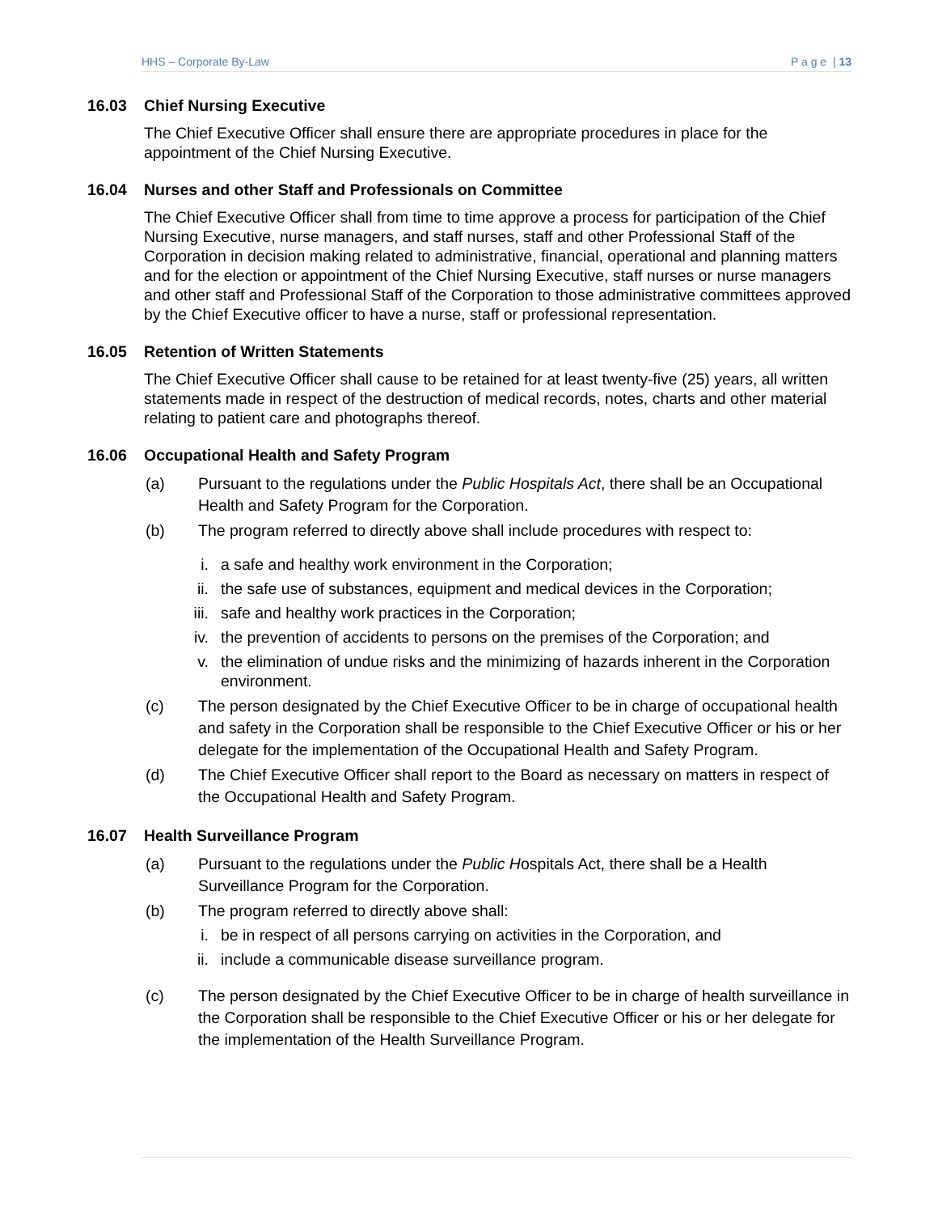HHS – Corporate By-Law P a g e | 13
16.03 Chief Nursing Executive
The Chief Executive Officer shall ensure there are appropriate procedures in place for the appointment of the Chief Nursing Executive.
16.04 Nurses and other Staff and Professionals on Committee
The Chief Executive Officer shall from time to time approve a process for participation of the Chief Nursing Executive, nurse managers, and staff nurses, staff and other Professional Staff of the Corporation in decision making related to administrative, financial, operational and planning matters and for the election or appointment of the Chief Nursing Executive, staff nurses or nurse managers and other staff and Professional Staff of the Corporation to those administrative committees approved by the Chief Executive officer to have a nurse, staff or professional representation.
16.05 Retention of Written Statements
The Chief Executive Officer shall cause to be retained for at least twenty-five (25) years, all written statements made in respect of the destruction of medical records, notes, charts and other material relating to patient care and photographs thereof.
16.06 Occupational Health and Safety Program
(a) Pursuant to the regulations under the Public Hospitals Act, there shall be an Occupational Health and Safety Program for the Corporation.
(b) The program referred to directly above shall include procedures with respect to:
i. a safe and healthy work environment in the Corporation;
ii. the safe use of substances, equipment and medical devices in the Corporation;
iii. safe and healthy work practices in the Corporation;
iv. the prevention of accidents to persons on the premises of the Corporation; and
v. the elimination of undue risks and the minimizing of hazards inherent in the Corporation environment.
(c) The person designated by the Chief Executive Officer to be in charge of occupational health and safety in the Corporation shall be responsible to the Chief Executive Officer or his or her delegate for the implementation of the Occupational Health and Safety Program.
(d) The Chief Executive Officer shall report to the Board as necessary on matters in respect of the Occupational Health and Safety Program.
16.07 Health Surveillance Program
(a) Pursuant to the regulations under the Public Hospitals Act, there shall be a Health Surveillance Program for the Corporation.
(b) The program referred to directly above shall:
i. be in respect of all persons carrying on activities in the Corporation, and
ii. include a communicable disease surveillance program.
(c) The person designated by the Chief Executive Officer to be in charge of health surveillance in the Corporation shall be responsible to the Chief Executive Officer or his or her delegate for the implementation of the Health Surveillance Program.